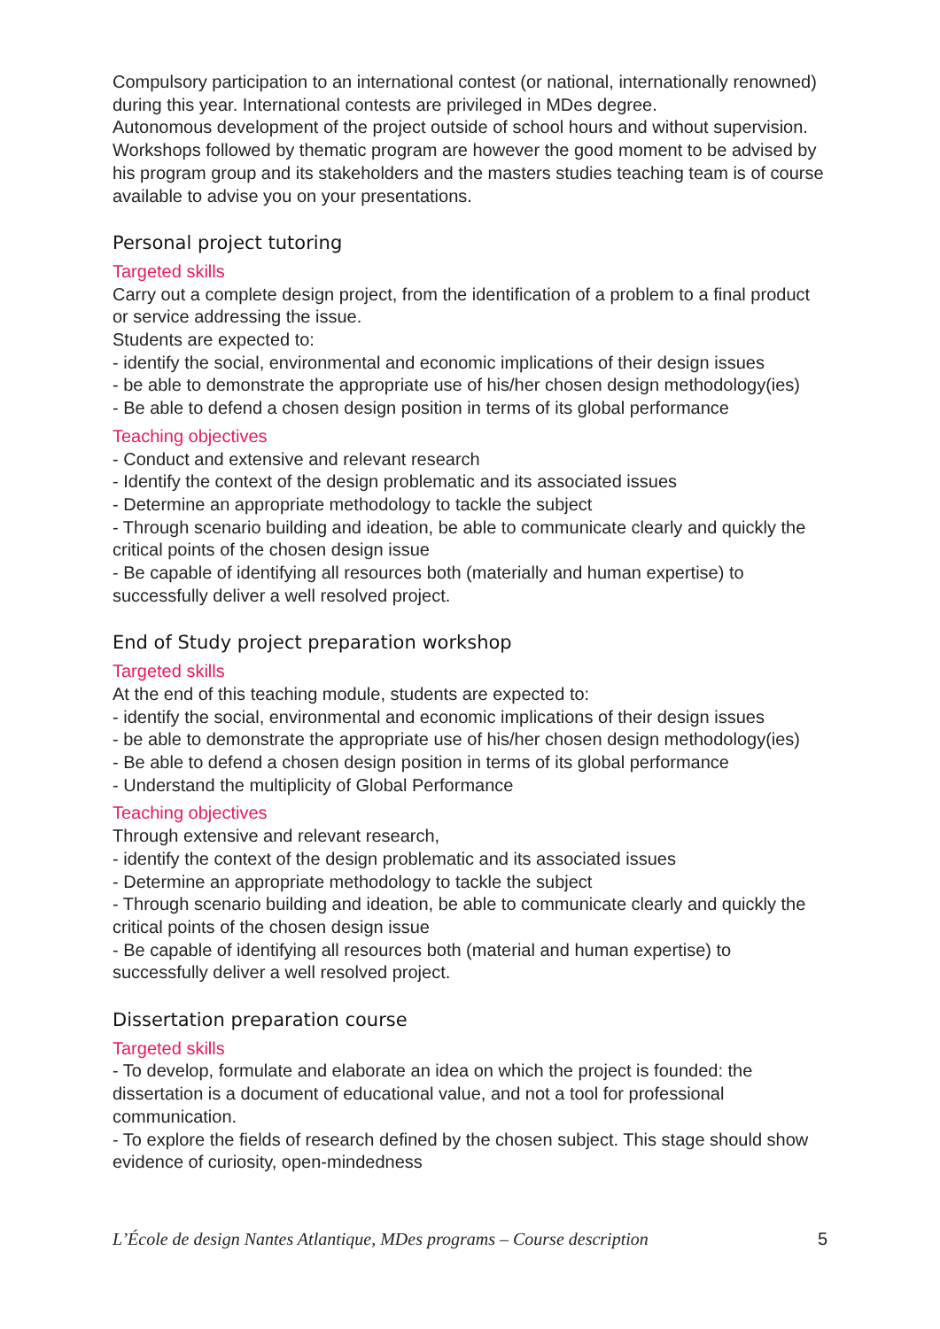Compulsory participation to an international contest (or national, internationally renowned) during this year. International contests are privileged in MDes degree.
Autonomous development of the project outside of school hours and without supervision. Workshops followed by thematic program are however the good moment to be advised by his program group and its stakeholders and the masters studies teaching team is of course available to advise you on your presentations.
Personal project tutoring
Targeted skills
Carry out a complete design project, from the identification of a problem to a final product or service addressing the issue.
Students are expected to:
- identify the social, environmental and economic implications of their design issues
- be able to demonstrate the appropriate use of his/her chosen design methodology(ies)
- Be able to defend a chosen design position in terms of its global performance
Teaching objectives
- Conduct and extensive and relevant research
- Identify the context of the design problematic and its associated issues
- Determine an appropriate methodology to tackle the subject
- Through scenario building and ideation, be able to communicate clearly and quickly the critical points of the chosen design issue
- Be capable of identifying all resources both (materially and human expertise) to successfully deliver a well resolved project.
End of Study project preparation workshop
Targeted skills
At the end of this teaching module, students are expected to:
- identify the social, environmental and economic implications of their design issues
- be able to demonstrate the appropriate use of his/her chosen design methodology(ies)
- Be able to defend a chosen design position in terms of its global performance
- Understand the multiplicity of Global Performance
Teaching objectives
Through extensive and relevant research,
- identify the context of the design problematic and its associated issues
- Determine an appropriate methodology to tackle the subject
- Through scenario building and ideation, be able to communicate clearly and quickly the critical points of the chosen design issue
- Be capable of identifying all resources both (material and human expertise) to successfully deliver a well resolved project.
Dissertation preparation course
Targeted skills
- To develop, formulate and elaborate an idea on which the project is founded: the dissertation is a document of educational value, and not a tool for professional communication.
- To explore the fields of research defined by the chosen subject. This stage should show evidence of curiosity, open-mindedness
L’École de design Nantes Atlantique, MDes programs – Course description 5